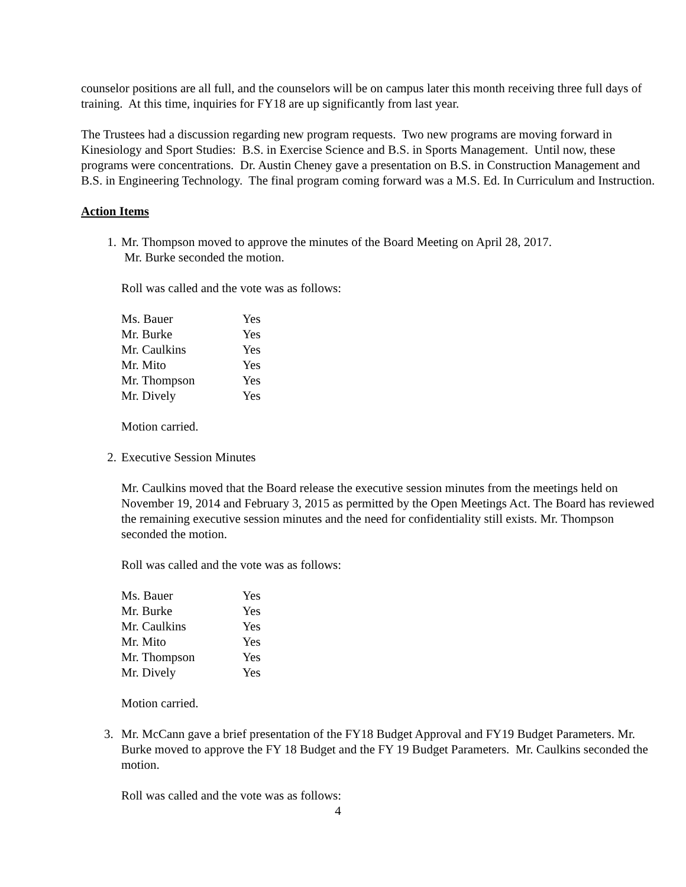counselor positions are all full, and the counselors will be on campus later this month receiving three full days of training. At this time, inquiries for FY18 are up significantly from last year.
The Trustees had a discussion regarding new program requests. Two new programs are moving forward in Kinesiology and Sport Studies: B.S. in Exercise Science and B.S. in Sports Management. Until now, these programs were concentrations. Dr. Austin Cheney gave a presentation on B.S. in Construction Management and B.S. in Engineering Technology. The final program coming forward was a M.S. Ed. In Curriculum and Instruction.
Action Items
1. Mr. Thompson moved to approve the minutes of the Board Meeting on April 28, 2017.
Mr. Burke seconded the motion.
Roll was called and the vote was as follows:
| Ms. Bauer | Yes |
| Mr. Burke | Yes |
| Mr. Caulkins | Yes |
| Mr. Mito | Yes |
| Mr. Thompson | Yes |
| Mr. Dively | Yes |
Motion carried.
2. Executive Session Minutes
Mr. Caulkins moved that the Board release the executive session minutes from the meetings held on November 19, 2014 and February 3, 2015 as permitted by the Open Meetings Act. The Board has reviewed the remaining executive session minutes and the need for confidentiality still exists. Mr. Thompson seconded the motion.
Roll was called and the vote was as follows:
| Ms. Bauer | Yes |
| Mr. Burke | Yes |
| Mr. Caulkins | Yes |
| Mr. Mito | Yes |
| Mr. Thompson | Yes |
| Mr. Dively | Yes |
Motion carried.
3. Mr. McCann gave a brief presentation of the FY18 Budget Approval and FY19 Budget Parameters. Mr. Burke moved to approve the FY 18 Budget and the FY 19 Budget Parameters. Mr. Caulkins seconded the motion.
Roll was called and the vote was as follows:
4